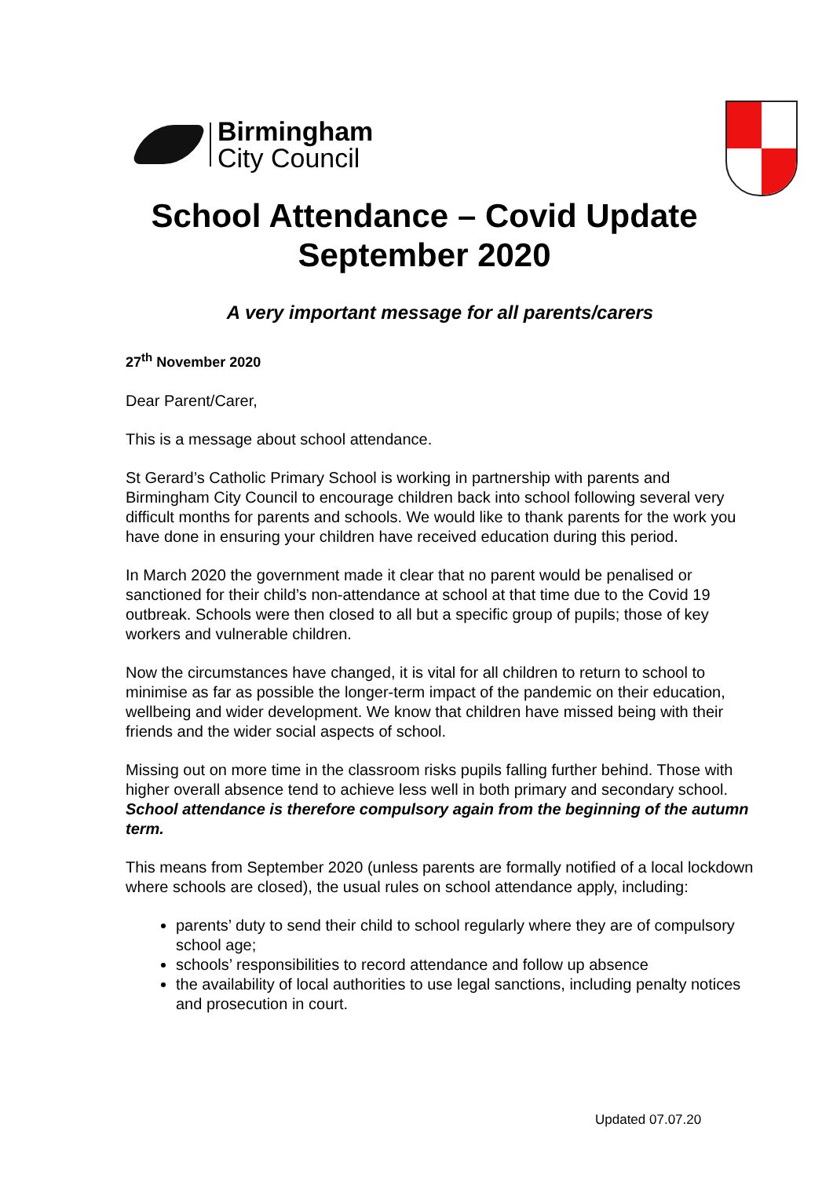Birmingham
City Council
School Attendance – Covid Update
September 2020
A very important message for all parents/carers
27<sup>th</sup> November 2020
Dear Parent/Carer,
This is a message about school attendance.
St Gerard’s Catholic Primary School is working in partnership with parents and Birmingham City Council to encourage children back into school following several very difficult months for parents and schools. We would like to thank parents for the work you have done in ensuring your children have received education during this period.
In March 2020 the government made it clear that no parent would be penalised or sanctioned for their child’s non-attendance at school at that time due to the Covid 19 outbreak. Schools were then closed to all but a specific group of pupils; those of key workers and vulnerable children.
Now the circumstances have changed, it is vital for all children to return to school to minimise as far as possible the longer-term impact of the pandemic on their education, wellbeing and wider development. We know that children have missed being with their friends and the wider social aspects of school.
Missing out on more time in the classroom risks pupils falling further behind. Those with higher overall absence tend to achieve less well in both primary and secondary school. School attendance is therefore compulsory again from the beginning of the autumn term.
This means from September 2020 (unless parents are formally notified of a local lockdown where schools are closed), the usual rules on school attendance apply, including:
parents’ duty to send their child to school regularly where they are of compulsory school age;
schools’ responsibilities to record attendance and follow up absence
the availability of local authorities to use legal sanctions, including penalty notices and prosecution in court.
Updated 07.07.20